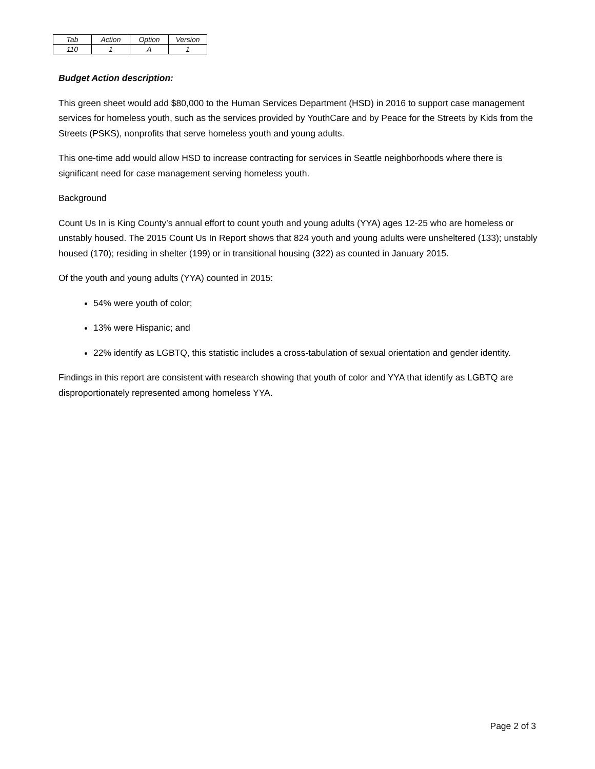| Tab | Action | Option | Version |
| 110 | 1 | A | 1 |
Budget Action description:
This green sheet would add $80,000 to the Human Services Department (HSD) in 2016 to support case management services for homeless youth, such as the services provided by YouthCare and by Peace for the Streets by Kids from the Streets (PSKS), nonprofits that serve homeless youth and young adults.
This one-time add would allow HSD to increase contracting for services in Seattle neighborhoods where there is significant need for case management serving homeless youth.
Background
Count Us In is King County’s annual effort to count youth and young adults (YYA) ages 12-25 who are homeless or unstably housed. The 2015 Count Us In Report shows that 824 youth and young adults were unsheltered (133); unstably housed (170); residing in shelter (199) or in transitional housing (322) as counted in January 2015.
Of the youth and young adults (YYA) counted in 2015:
54% were youth of color;
13% were Hispanic; and
22% identify as LGBTQ, this statistic includes a cross-tabulation of sexual orientation and gender identity.
Findings in this report are consistent with research showing that youth of color and YYA that identify as LGBTQ are disproportionately represented among homeless YYA.
Page 2 of 3